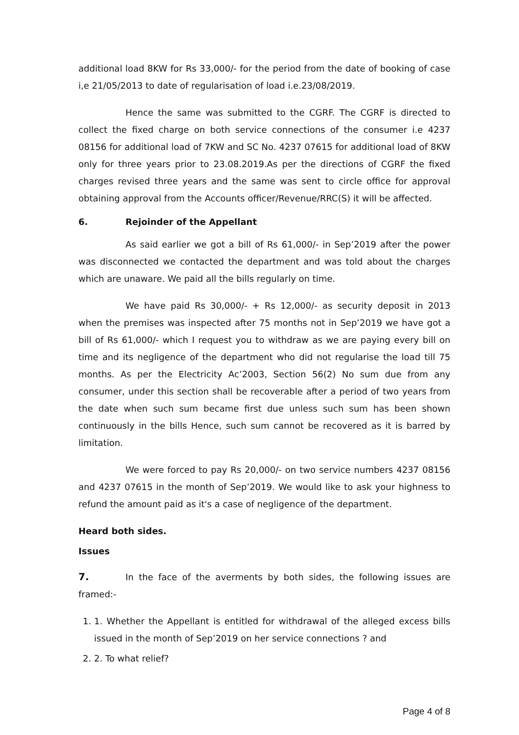additional load 8KW for Rs 33,000/- for the period from the date of booking of case i,e 21/05/2013 to date of regularisation of load i.e.23/08/2019.
Hence the same was submitted to the CGRF. The CGRF is directed to collect the fixed charge on both service connections of the consumer i.e 4237 08156 for additional load of 7KW and SC No. 4237 07615 for additional load of 8KW only for three years prior to 23.08.2019.As per the directions of CGRF the fixed charges revised three years and the same was sent to circle office for approval obtaining approval from the Accounts officer/Revenue/RRC(S) it will be affected.
6. Rejoinder of the Appellant
As said earlier we got a bill of Rs 61,000/- in Sep’2019 after the power was disconnected we contacted the department and was told about the charges which are unaware. We paid all the bills regularly on time.
We have paid Rs 30,000/- + Rs 12,000/- as security deposit in 2013 when the premises was inspected after 75 months not in Sep’2019 we have got a bill of Rs 61,000/- which I request you to withdraw as we are paying every bill on time and its negligence of the department who did not regularise the load till 75 months. As per the Electricity Ac’2003, Section 56(2) No sum due from any consumer, under this section shall be recoverable after a period of two years from the date when such sum became first due unless such sum has been shown continuously in the bills Hence, such sum cannot be recovered as it is barred by limitation.
We were forced to pay Rs 20,000/- on two service numbers 4237 08156 and 4237 07615 in the month of Sep’2019. We would like to ask your highness to refund the amount paid as it's a case of negligence of the department.
Heard both sides.
Issues
7. In the face of the averments by both sides, the following issues are framed:-
1. 1. Whether the Appellant is entitled for withdrawal of the alleged excess bills issued in the month of Sep’2019 on her service connections ? and
2. 2. To what relief?
Page 4 of 8